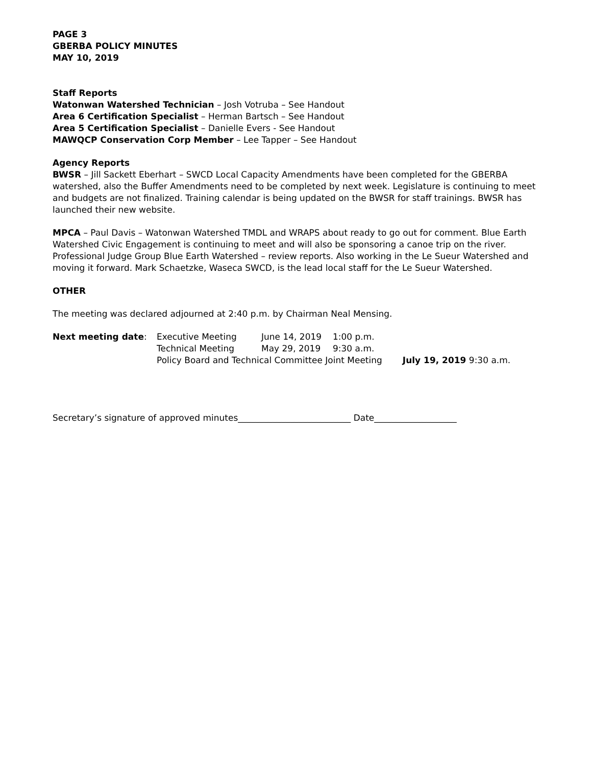PAGE 3
GBERBA POLICY MINUTES
MAY 10, 2019
Staff Reports
Watonwan Watershed Technician – Josh Votruba – See Handout
Area 6 Certification Specialist – Herman Bartsch – See Handout
Area 5 Certification Specialist – Danielle Evers - See Handout
MAWQCP Conservation Corp Member – Lee Tapper – See Handout
Agency Reports
BWSR – Jill Sackett Eberhart – SWCD Local Capacity Amendments have been completed for the GBERBA watershed, also the Buffer Amendments need to be completed by next week. Legislature is continuing to meet and budgets are not finalized. Training calendar is being updated on the BWSR for staff trainings. BWSR has launched their new website.
MPCA – Paul Davis – Watonwan Watershed TMDL and WRAPS about ready to go out for comment. Blue Earth Watershed Civic Engagement is continuing to meet and will also be sponsoring a canoe trip on the river. Professional Judge Group Blue Earth Watershed – review reports. Also working in the Le Sueur Watershed and moving it forward. Mark Schaetzke, Waseca SWCD, is the lead local staff for the Le Sueur Watershed.
OTHER
The meeting was declared adjourned at 2:40 p.m. by Chairman Neal Mensing.
| Next meeting date : | Executive Meeting | June 14, 2019 | 1:00 p.m. | |
| | Technical Meeting | May 29, 2019 | 9:30 a.m. | |
| | Policy Board and Technical Committee Joint Meeting | | | July 19, 2019 9:30 a.m. |
Secretary’s signature of approved minutes__________________________ Date___________________